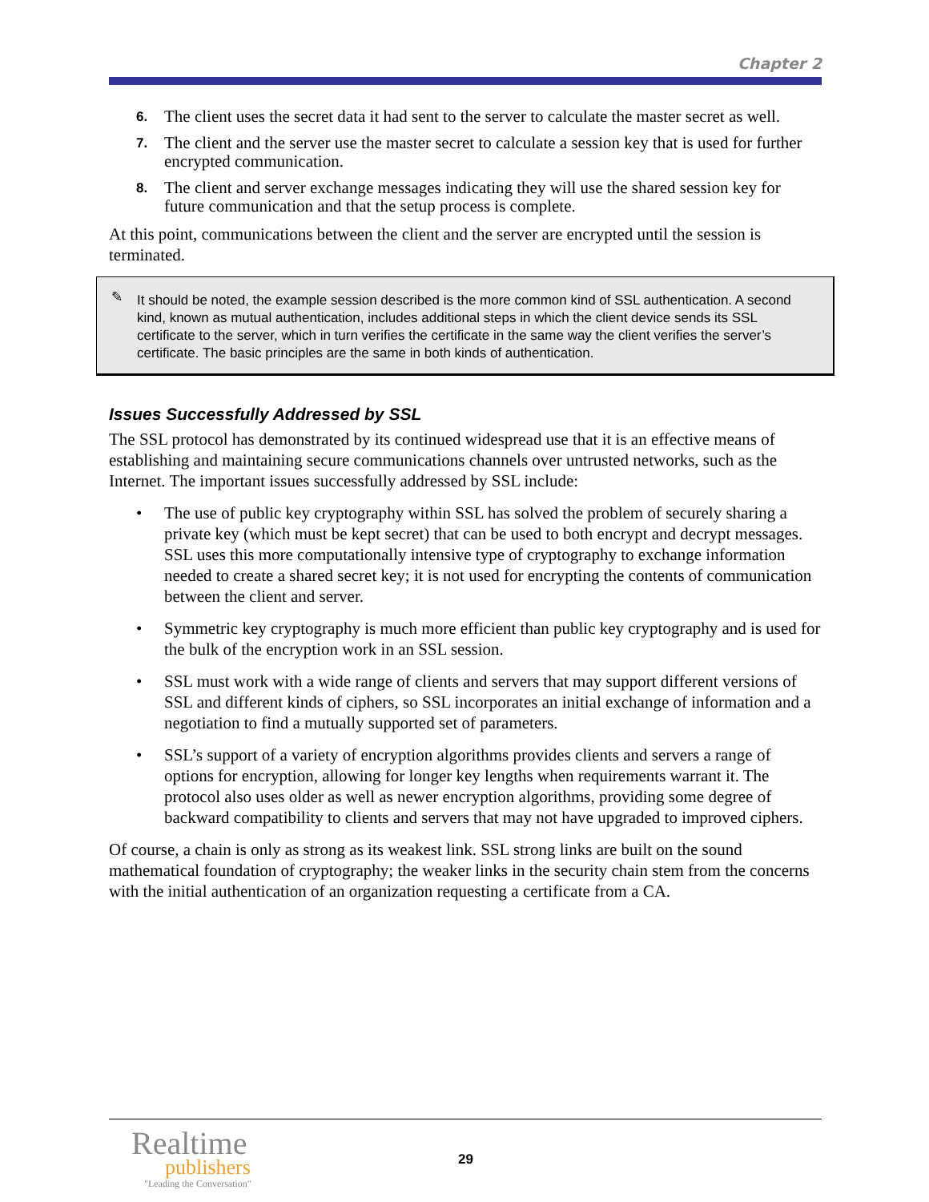Chapter 2
6. The client uses the secret data it had sent to the server to calculate the master secret as well.
7. The client and the server use the master secret to calculate a session key that is used for further encrypted communication.
8. The client and server exchange messages indicating they will use the shared session key for future communication and that the setup process is complete.
At this point, communications between the client and the server are encrypted until the session is terminated.
✎ It should be noted, the example session described is the more common kind of SSL authentication. A second kind, known as mutual authentication, includes additional steps in which the client device sends its SSL certificate to the server, which in turn verifies the certificate in the same way the client verifies the server’s certificate. The basic principles are the same in both kinds of authentication.
Issues Successfully Addressed by SSL
The SSL protocol has demonstrated by its continued widespread use that it is an effective means of establishing and maintaining secure communications channels over untrusted networks, such as the Internet. The important issues successfully addressed by SSL include:
• The use of public key cryptography within SSL has solved the problem of securely sharing a private key (which must be kept secret) that can be used to both encrypt and decrypt messages. SSL uses this more computationally intensive type of cryptography to exchange information needed to create a shared secret key; it is not used for encrypting the contents of communication between the client and server.
• Symmetric key cryptography is much more efficient than public key cryptography and is used for the bulk of the encryption work in an SSL session.
• SSL must work with a wide range of clients and servers that may support different versions of SSL and different kinds of ciphers, so SSL incorporates an initial exchange of information and a negotiation to find a mutually supported set of parameters.
• SSL’s support of a variety of encryption algorithms provides clients and servers a range of options for encryption, allowing for longer key lengths when requirements warrant it. The protocol also uses older as well as newer encryption algorithms, providing some degree of backward compatibility to clients and servers that may not have upgraded to improved ciphers.
Of course, a chain is only as strong as its weakest link. SSL strong links are built on the sound mathematical foundation of cryptography; the weaker links in the security chain stem from the concerns with the initial authentication of an organization requesting a certificate from a CA.
Realtime
publishers
"Leading the Conversation"
29